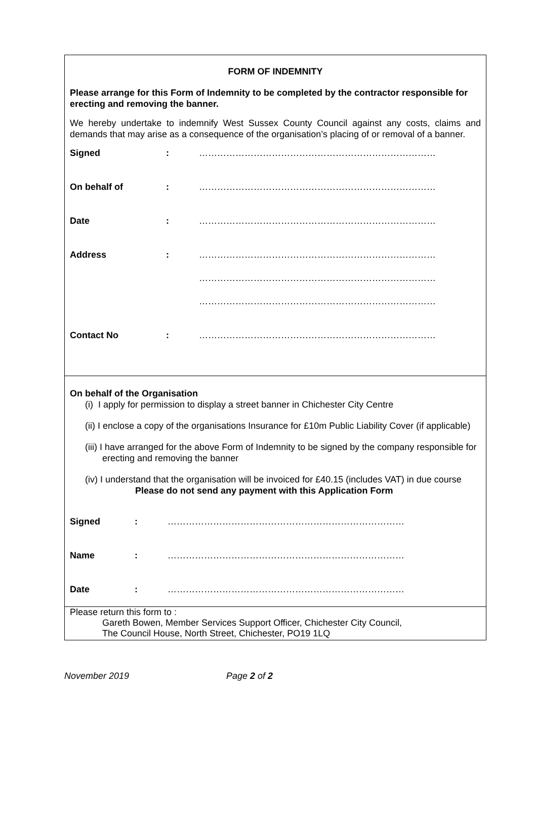FORM OF INDEMNITY
Please arrange for this Form of Indemnity to be completed by the contractor responsible for erecting and removing the banner.
We hereby undertake to indemnify West Sussex County Council against any costs, claims and demands that may arise as a consequence of the organisation’s placing of or removal of a banner.
Signed: ……………………………………………………………………
On behalf of: ……………………………………………………………………
Date: ……………………………………………………………………
Address: ……………………………………………………………………
……………………………………………………………………
……………………………………………………………………
Contact No: ……………………………………………………………………
On behalf of the Organisation
(i) I apply for permission to display a street banner in Chichester City Centre
(ii) I enclose a copy of the organisations Insurance for £10m Public Liability Cover (if applicable)
(iii) I have arranged for the above Form of Indemnity to be signed by the company responsible for erecting and removing the banner
(iv) I understand that the organisation will be invoiced for £40.15 (includes VAT) in due course
Please do not send any payment with this Application Form
Signed: ……………………………………………………………………
Name: ……………………………………………………………………
Date: ……………………………………………………………………
Please return this form to :
Gareth Bowen, Member Services Support Officer, Chichester City Council,
The Council House, North Street, Chichester, PO19 1LQ
November 2019 Page 2 of 2